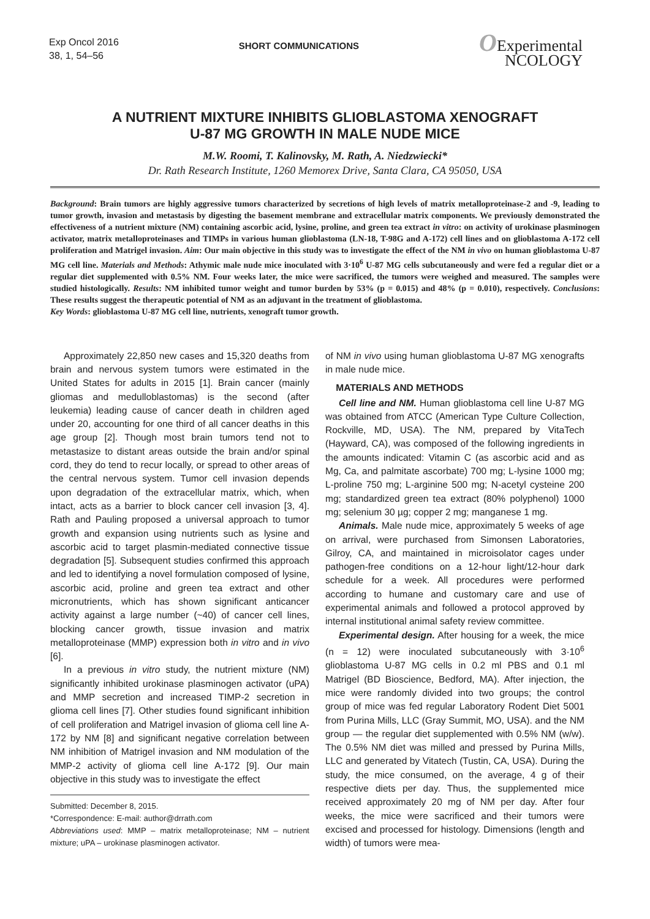Exp Oncol 2016
38, 1, 54–56
SHORT COMMUNICATIONS
OExperimental
NCOLOGY
A NUTRIENT MIXTURE INHIBITS GLIOBLASTOMA XENOGRAFT
U-87 MG GROWTH IN MALE NUDE MICE
M.W. Roomi, T. Kalinovsky, M. Rath, A. Niedzwiecki*
Dr. Rath Research Institute, 1260 Memorex Drive, Santa Clara, CA 95050, USA
Background: Brain tumors are highly aggressive tumors characterized by secretions of high levels of matrix metalloproteinase-2 and -9, leading to tumor growth, invasion and metastasis by digesting the basement membrane and extracellular matrix components. We previously demonstrated the effectiveness of a nutrient mixture (NM) containing ascorbic acid, lysine, proline, and green tea extract in vitro: on activity of urokinase plasminogen activator, matrix metalloproteinases and TIMPs in various human glioblastoma (LN-18, T-98G and A-172) cell lines and on glioblastoma A-172 cell proliferation and Matrigel invasion. Aim: Our main objective in this study was to investigate the effect of the NM in vivo on human glioblastoma U-87 MG cell line. Materials and Methods: Athymic male nude mice inoculated with 3·10<sup>6</sup> U-87 MG cells subcutaneously and were fed a regular diet or a regular diet supplemented with 0.5% NM. Four weeks later, the mice were sacrificed, the tumors were weighed and measured. The samples were studied histologically. Results: NM inhibited tumor weight and tumor burden by 53% (p = 0.015) and 48% (p = 0.010), respectively. Conclusions: These results suggest the therapeutic potential of NM as an adjuvant in the treatment of glioblastoma.
Key Words: glioblastoma U-87 MG cell line, nutrients, xenograft tumor growth.
Approximately 22,850 new cases and 15,320 deaths from brain and nervous system tumors were estimated in the United States for adults in 2015 [1]. Brain cancer (mainly gliomas and medulloblastomas) is the second (after leukemia) leading cause of cancer death in children aged under 20, accounting for one third of all cancer deaths in this age group [2]. Though most brain tumors tend not to metastasize to distant areas outside the brain and/or spinal cord, they do tend to recur locally, or spread to other areas of the central nervous system. Tumor cell invasion depends upon degradation of the extracellular matrix, which, when intact, acts as a barrier to block cancer cell invasion [3, 4]. Rath and Pauling proposed a universal approach to tumor growth and expansion using nutrients such as lysine and ascorbic acid to target plasmin-mediated connective tissue degradation [5]. Subsequent studies confirmed this approach and led to identifying a novel formulation composed of lysine, ascorbic acid, proline and green tea extract and other micronutrients, which has shown significant anticancer activity against a large number (~40) of cancer cell lines, blocking cancer growth, tissue invasion and matrix metalloproteinase (MMP) expression both in vitro and in vivo [6].
In a previous in vitro study, the nutrient mixture (NM) significantly inhibited urokinase plasminogen activator (uPA) and MMP secretion and increased TIMP-2 secretion in glioma cell lines [7]. Other studies found significant inhibition of cell proliferation and Matrigel invasion of glioma cell line A-172 by NM [8] and significant negative correlation between NM inhibition of Matrigel invasion and NM modulation of the MMP-2 activity of glioma cell line A-172 [9]. Our main objective in this study was to investigate the effect
Submitted: December 8, 2015.
*Correspondence: E-mail: author@drrath.com
Abbreviations used: MMP – matrix metalloproteinase; NM – nutrient mixture; uPA – urokinase plasminogen activator.
of NM in vivo using human glioblastoma U-87 MG xenografts in male nude mice.
MATERIALS AND METHODS
Cell line and NM. Human glioblastoma cell line U-87 MG was obtained from ATCC (American Type Culture Collection, Rockville, MD, USA). The NM, prepared by VitaTech (Hayward, CA), was composed of the following ingredients in the amounts indicated: Vitamin C (as ascorbic acid and as Mg, Ca, and palmitate ascorbate) 700 mg; L-lysine 1000 mg; L-proline 750 mg; L-arginine 500 mg; N-acetyl cysteine 200 mg; standardized green tea extract (80% polyphenol) 1000 mg; selenium 30 µg; copper 2 mg; manganese 1 mg.
Animals. Male nude mice, approximately 5 weeks of age on arrival, were purchased from Simonsen Laboratories, Gilroy, CA, and maintained in microisolator cages under pathogen-free conditions on a 12-hour light/12-hour dark schedule for a week. All procedures were performed according to humane and customary care and use of experimental animals and followed a protocol approved by internal institutional animal safety review committee.
Experimental design. After housing for a week, the mice (n = 12) were inoculated subcutaneously with 3·10<sup>6</sup> glioblastoma U-87 MG cells in 0.2 ml PBS and 0.1 ml Matrigel (BD Bioscience, Bedford, MA). After injection, the mice were randomly divided into two groups; the control group of mice was fed regular Laboratory Rodent Diet 5001 from Purina Mills, LLC (Gray Summit, MO, USA). and the NM group — the regular diet supplemented with 0.5% NM (w/w). The 0.5% NM diet was milled and pressed by Purina Mills, LLC and generated by Vitatech (Tustin, CA, USA). During the study, the mice consumed, on the average, 4 g of their respective diets per day. Thus, the supplemented mice received approximately 20 mg of NM per day. After four weeks, the mice were sacrificed and their tumors were excised and processed for histology. Dimensions (length and width) of tumors were mea-